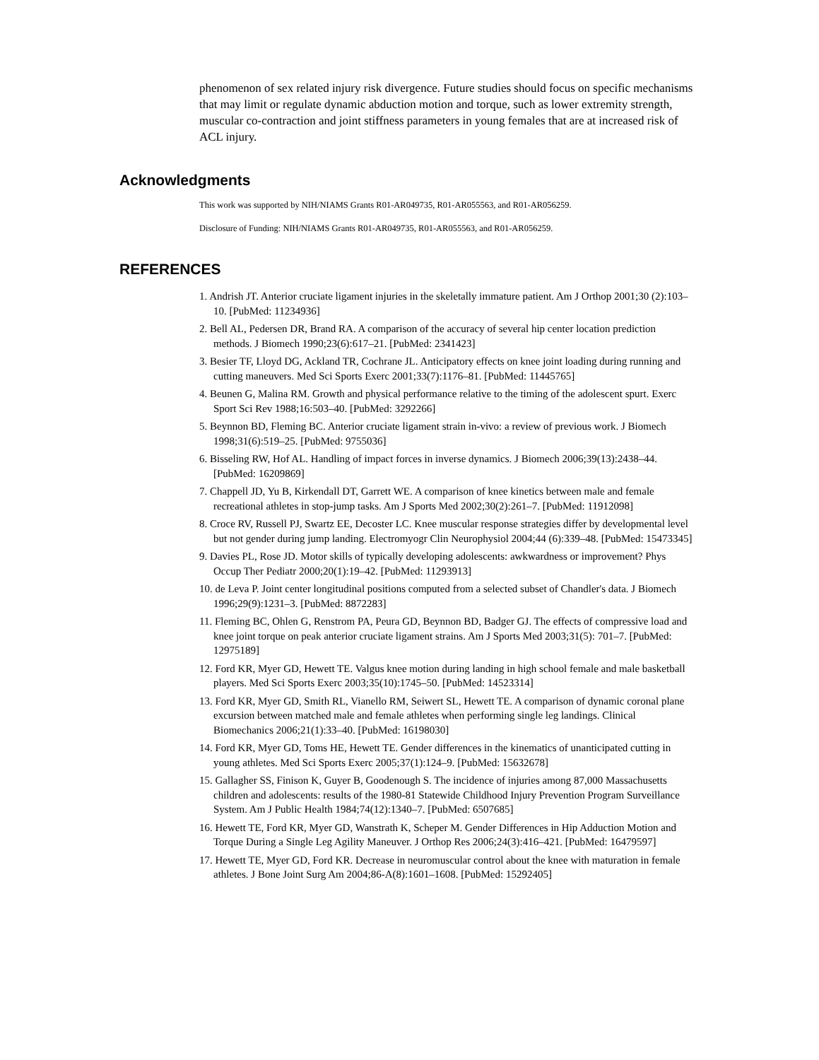phenomenon of sex related injury risk divergence. Future studies should focus on specific mechanisms that may limit or regulate dynamic abduction motion and torque, such as lower extremity strength, muscular co-contraction and joint stiffness parameters in young females that are at increased risk of ACL injury.
Acknowledgments
This work was supported by NIH/NIAMS Grants R01-AR049735, R01-AR055563, and R01-AR056259.
Disclosure of Funding: NIH/NIAMS Grants R01-AR049735, R01-AR055563, and R01-AR056259.
REFERENCES
1. Andrish JT. Anterior cruciate ligament injuries in the skeletally immature patient. Am J Orthop 2001;30 (2):103–10. [PubMed: 11234936]
2. Bell AL, Pedersen DR, Brand RA. A comparison of the accuracy of several hip center location prediction methods. J Biomech 1990;23(6):617–21. [PubMed: 2341423]
3. Besier TF, Lloyd DG, Ackland TR, Cochrane JL. Anticipatory effects on knee joint loading during running and cutting maneuvers. Med Sci Sports Exerc 2001;33(7):1176–81. [PubMed: 11445765]
4. Beunen G, Malina RM. Growth and physical performance relative to the timing of the adolescent spurt. Exerc Sport Sci Rev 1988;16:503–40. [PubMed: 3292266]
5. Beynnon BD, Fleming BC. Anterior cruciate ligament strain in-vivo: a review of previous work. J Biomech 1998;31(6):519–25. [PubMed: 9755036]
6. Bisseling RW, Hof AL. Handling of impact forces in inverse dynamics. J Biomech 2006;39(13):2438–44. [PubMed: 16209869]
7. Chappell JD, Yu B, Kirkendall DT, Garrett WE. A comparison of knee kinetics between male and female recreational athletes in stop-jump tasks. Am J Sports Med 2002;30(2):261–7. [PubMed: 11912098]
8. Croce RV, Russell PJ, Swartz EE, Decoster LC. Knee muscular response strategies differ by developmental level but not gender during jump landing. Electromyogr Clin Neurophysiol 2004;44 (6):339–48. [PubMed: 15473345]
9. Davies PL, Rose JD. Motor skills of typically developing adolescents: awkwardness or improvement? Phys Occup Ther Pediatr 2000;20(1):19–42. [PubMed: 11293913]
10. de Leva P. Joint center longitudinal positions computed from a selected subset of Chandler's data. J Biomech 1996;29(9):1231–3. [PubMed: 8872283]
11. Fleming BC, Ohlen G, Renstrom PA, Peura GD, Beynnon BD, Badger GJ. The effects of compressive load and knee joint torque on peak anterior cruciate ligament strains. Am J Sports Med 2003;31(5): 701–7. [PubMed: 12975189]
12. Ford KR, Myer GD, Hewett TE. Valgus knee motion during landing in high school female and male basketball players. Med Sci Sports Exerc 2003;35(10):1745–50. [PubMed: 14523314]
13. Ford KR, Myer GD, Smith RL, Vianello RM, Seiwert SL, Hewett TE. A comparison of dynamic coronal plane excursion between matched male and female athletes when performing single leg landings. Clinical Biomechanics 2006;21(1):33–40. [PubMed: 16198030]
14. Ford KR, Myer GD, Toms HE, Hewett TE. Gender differences in the kinematics of unanticipated cutting in young athletes. Med Sci Sports Exerc 2005;37(1):124–9. [PubMed: 15632678]
15. Gallagher SS, Finison K, Guyer B, Goodenough S. The incidence of injuries among 87,000 Massachusetts children and adolescents: results of the 1980-81 Statewide Childhood Injury Prevention Program Surveillance System. Am J Public Health 1984;74(12):1340–7. [PubMed: 6507685]
16. Hewett TE, Ford KR, Myer GD, Wanstrath K, Scheper M. Gender Differences in Hip Adduction Motion and Torque During a Single Leg Agility Maneuver. J Orthop Res 2006;24(3):416–421. [PubMed: 16479597]
17. Hewett TE, Myer GD, Ford KR. Decrease in neuromuscular control about the knee with maturation in female athletes. J Bone Joint Surg Am 2004;86-A(8):1601–1608. [PubMed: 15292405]